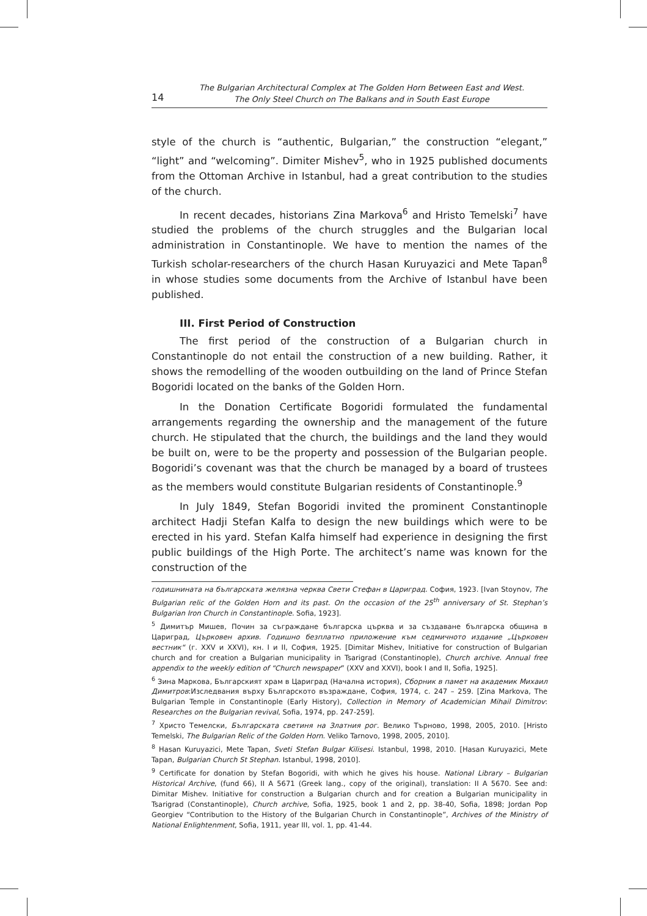14
The Bulgarian Architectural Complex at The Golden Horn Between East and West.
The Only Steel Church on The Balkans and in South East Europe
style of the church is “authentic, Bulgarian,” the construction “elegant,” “light” and “welcoming”. Dimiter Mishev<sup>5</sup>, who in 1925 published documents from the Ottoman Archive in Istanbul, had a great contribution to the studies of the church.
In recent decades, historians Zina Markova<sup>6</sup> and Hristo Temelski<sup>7</sup> have studied the problems of the church struggles and the Bulgarian local administration in Constantinople. We have to mention the names of the Turkish scholar-researchers of the church Hasan Kuruyazici and Mete Tapan<sup>8</sup> in whose studies some documents from the Archive of Istanbul have been published.
III. First Period of Construction
The first period of the construction of a Bulgarian church in Constantinople do not entail the construction of a new building. Rather, it shows the remodelling of the wooden outbuilding on the land of Prince Stefan Bogoridi located on the banks of the Golden Horn.
In the Donation Certificate Bogoridi formulated the fundamental arrangements regarding the ownership and the management of the future church. He stipulated that the church, the buildings and the land they would be built on, were to be the property and possession of the Bulgarian people. Bogoridi’s covenant was that the church be managed by a board of trustees as the members would constitute Bulgarian residents of Constantinople.<sup>9</sup>
In July 1849, Stefan Bogoridi invited the prominent Constantinople architect Hadji Stefan Kalfa to design the new buildings which were to be erected in his yard. Stefan Kalfa himself had experience in designing the first public buildings of the High Porte. The architect’s name was known for the construction of the
годишнината на българската желязна черква Свети Стефан в Цариград. София, 1923. [Ivan Stoynov, The Bulgarian relic of the Golden Horn and its past. On the occasion of the 25<sup>th</sup> anniversary of St. Stephan’s Bulgarian Iron Church in Constantinople. Sofia, 1923].
<sup>5</sup> Димитър Мишев, Почин за съграждане българска църква и за създаване българска община в Цариград, Църковен архив. Годишно безплатно приложение към седмичното издание „Църковен вестник“ (г. XXV и XXVI), кн. I и II, София, 1925. [Dimitar Mishev, Initiative for construction of Bulgarian church and for creation a Bulgarian municipality in Tsarigrad (Constantinople), Church archive. Annual free appendix to the weekly edition of “Church newspaper” (XXV and XXVI), book I and II, Sofia, 1925].
<sup>6</sup> Зина Маркова, Българският храм в Цариград (Начална история), Сборник в памет на академик Михаил Димитров:Изследвания върху Българското възраждане, София, 1974, с. 247 – 259. [Zina Markova, The Bulgarian Temple in Constantinople (Early History), Collection in Memory of Academician Mihail Dimitrov: Researches on the Bulgarian revival, Sofia, 1974, pp. 247-259].
<sup>7</sup> Христо Темелски, Българската светиня на Златния рог. Велико Търново, 1998, 2005, 2010. [Hristo Temelski, The Bulgarian Relic of the Golden Horn. Veliko Tarnovo, 1998, 2005, 2010].
<sup>8</sup> Hasan Kuruyazici, Mete Tapan, Sveti Stefan Bulgar Kilisesi. Istanbul, 1998, 2010. [Hasan Kuruyazici, Mete Tapan, Bulgarian Church St Stephan. Istanbul, 1998, 2010].
<sup>9</sup> Certificate for donation by Stefan Bogoridi, with which he gives his house. National Library – Bulgarian Historical Archive, (fund 66), II A 5671 (Greek lang., copy of the original), translation: II A 5670. See and: Dimitar Mishev. Initiative for construction a Bulgarian church and for creation a Bulgarian municipality in Tsarigrad (Constantinople), Church archive, Sofia, 1925, book 1 and 2, pp. 38-40, Sofia, 1898; Jordan Pop Georgiev “Contribution to the History of the Bulgarian Church in Constantinople”, Archives of the Ministry of National Enlightenment, Sofia, 1911, year III, vol. 1, pp. 41-44.